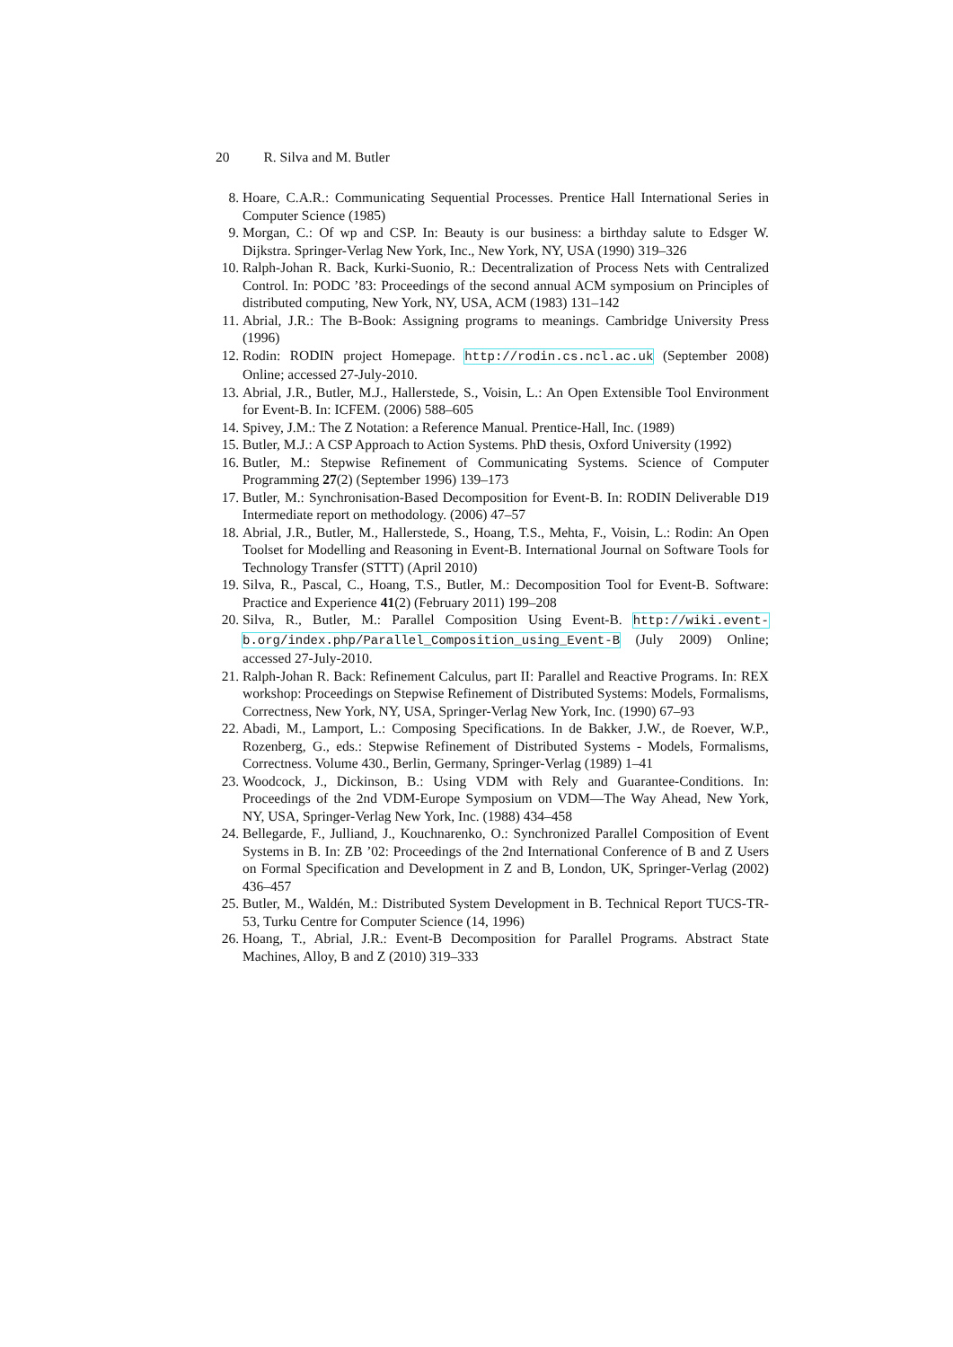20 R. Silva and M. Butler
8. Hoare, C.A.R.: Communicating Sequential Processes. Prentice Hall International Series in Computer Science (1985)
9. Morgan, C.: Of wp and CSP. In: Beauty is our business: a birthday salute to Edsger W. Dijkstra. Springer-Verlag New York, Inc., New York, NY, USA (1990) 319–326
10. Ralph-Johan R. Back, Kurki-Suonio, R.: Decentralization of Process Nets with Centralized Control. In: PODC ’83: Proceedings of the second annual ACM symposium on Principles of distributed computing, New York, NY, USA, ACM (1983) 131–142
11. Abrial, J.R.: The B-Book: Assigning programs to meanings. Cambridge University Press (1996)
12. Rodin: RODIN project Homepage. http://rodin.cs.ncl.ac.uk (September 2008) Online; accessed 27-July-2010.
13. Abrial, J.R., Butler, M.J., Hallerstede, S., Voisin, L.: An Open Extensible Tool Environment for Event-B. In: ICFEM. (2006) 588–605
14. Spivey, J.M.: The Z Notation: a Reference Manual. Prentice-Hall, Inc. (1989)
15. Butler, M.J.: A CSP Approach to Action Systems. PhD thesis, Oxford University (1992)
16. Butler, M.: Stepwise Refinement of Communicating Systems. Science of Computer Programming 27(2) (September 1996) 139–173
17. Butler, M.: Synchronisation-Based Decomposition for Event-B. In: RODIN Deliverable D19 Intermediate report on methodology. (2006) 47–57
18. Abrial, J.R., Butler, M., Hallerstede, S., Hoang, T.S., Mehta, F., Voisin, L.: Rodin: An Open Toolset for Modelling and Reasoning in Event-B. International Journal on Software Tools for Technology Transfer (STTT) (April 2010)
19. Silva, R., Pascal, C., Hoang, T.S., Butler, M.: Decomposition Tool for Event-B. Software: Practice and Experience 41(2) (February 2011) 199–208
20. Silva, R., Butler, M.: Parallel Composition Using Event-B. http://wiki.event-b.org/index.php/Parallel_Composition_using_Event-B (July 2009) Online; accessed 27-July-2010.
21. Ralph-Johan R. Back: Refinement Calculus, part II: Parallel and Reactive Programs. In: REX workshop: Proceedings on Stepwise Refinement of Distributed Systems: Models, Formalisms, Correctness, New York, NY, USA, Springer-Verlag New York, Inc. (1990) 67–93
22. Abadi, M., Lamport, L.: Composing Specifications. In de Bakker, J.W., de Roever, W.P., Rozenberg, G., eds.: Stepwise Refinement of Distributed Systems - Models, Formalisms, Correctness. Volume 430., Berlin, Germany, Springer-Verlag (1989) 1–41
23. Woodcock, J., Dickinson, B.: Using VDM with Rely and Guarantee-Conditions. In: Proceedings of the 2nd VDM-Europe Symposium on VDM—The Way Ahead, New York, NY, USA, Springer-Verlag New York, Inc. (1988) 434–458
24. Bellegarde, F., Julliand, J., Kouchnarenko, O.: Synchronized Parallel Composition of Event Systems in B. In: ZB ’02: Proceedings of the 2nd International Conference of B and Z Users on Formal Specification and Development in Z and B, London, UK, Springer-Verlag (2002) 436–457
25. Butler, M., Waldén, M.: Distributed System Development in B. Technical Report TUCS-TR-53, Turku Centre for Computer Science (14, 1996)
26. Hoang, T., Abrial, J.R.: Event-B Decomposition for Parallel Programs. Abstract State Machines, Alloy, B and Z (2010) 319–333